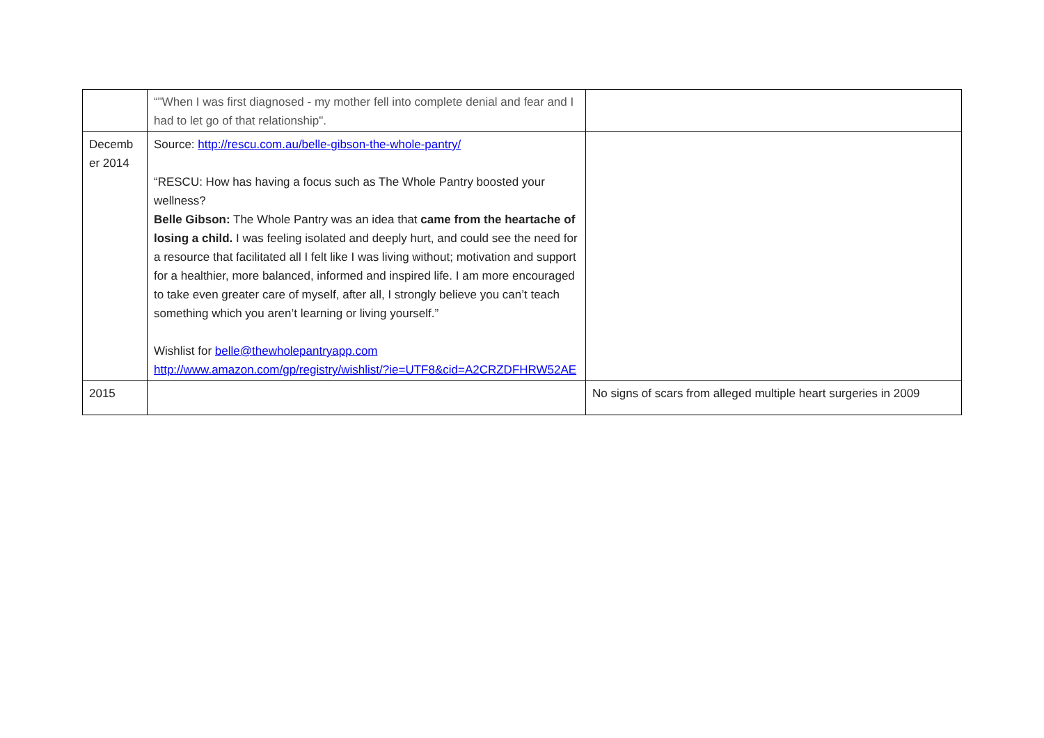| | “"When I was first diagnosed - my mother fell into complete denial and fear and I had to let go of that relationship". | |
| Decemb er 2014 | Source: http://rescu.com.au/belle-gibson-the-whole-pantry/ “RESCU: How has having a focus such as The Whole Pantry boosted your wellness? Belle Gibson: The Whole Pantry was an idea that came from the heartache of losing a child. I was feeling isolated and deeply hurt, and could see the need for a resource that facilitated all I felt like I was living without; motivation and support for a healthier, more balanced, informed and inspired life. I am more encouraged to take even greater care of myself, after all, I strongly believe you can’t teach something which you aren’t learning or living yourself.” Wishlist for belle@thewholepantryapp.com http://www.amazon.com/gp/registry/wishlist/?ie=UTF8&cid=A2CRZDFHRW52AE | |
| 2015 | | No signs of scars from alleged multiple heart surgeries in 2009 |